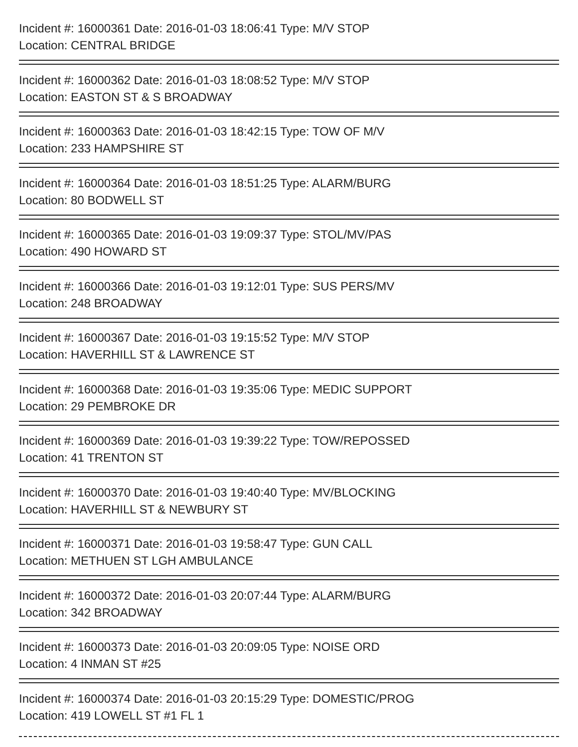Incident #: 16000361 Date: 2016-01-03 18:06:41 Type: M/V STOP
Location: CENTRAL BRIDGE
Incident #: 16000362 Date: 2016-01-03 18:08:52 Type: M/V STOP
Location: EASTON ST & S BROADWAY
Incident #: 16000363 Date: 2016-01-03 18:42:15 Type: TOW OF M/V
Location: 233 HAMPSHIRE ST
Incident #: 16000364 Date: 2016-01-03 18:51:25 Type: ALARM/BURG
Location: 80 BODWELL ST
Incident #: 16000365 Date: 2016-01-03 19:09:37 Type: STOL/MV/PAS
Location: 490 HOWARD ST
Incident #: 16000366 Date: 2016-01-03 19:12:01 Type: SUS PERS/MV
Location: 248 BROADWAY
Incident #: 16000367 Date: 2016-01-03 19:15:52 Type: M/V STOP
Location: HAVERHILL ST & LAWRENCE ST
Incident #: 16000368 Date: 2016-01-03 19:35:06 Type: MEDIC SUPPORT
Location: 29 PEMBROKE DR
Incident #: 16000369 Date: 2016-01-03 19:39:22 Type: TOW/REPOSSED
Location: 41 TRENTON ST
Incident #: 16000370 Date: 2016-01-03 19:40:40 Type: MV/BLOCKING
Location: HAVERHILL ST & NEWBURY ST
Incident #: 16000371 Date: 2016-01-03 19:58:47 Type: GUN CALL
Location: METHUEN ST LGH AMBULANCE
Incident #: 16000372 Date: 2016-01-03 20:07:44 Type: ALARM/BURG
Location: 342 BROADWAY
Incident #: 16000373 Date: 2016-01-03 20:09:05 Type: NOISE ORD
Location: 4 INMAN ST #25
Incident #: 16000374 Date: 2016-01-03 20:15:29 Type: DOMESTIC/PROG
Location: 419 LOWELL ST #1 FL 1